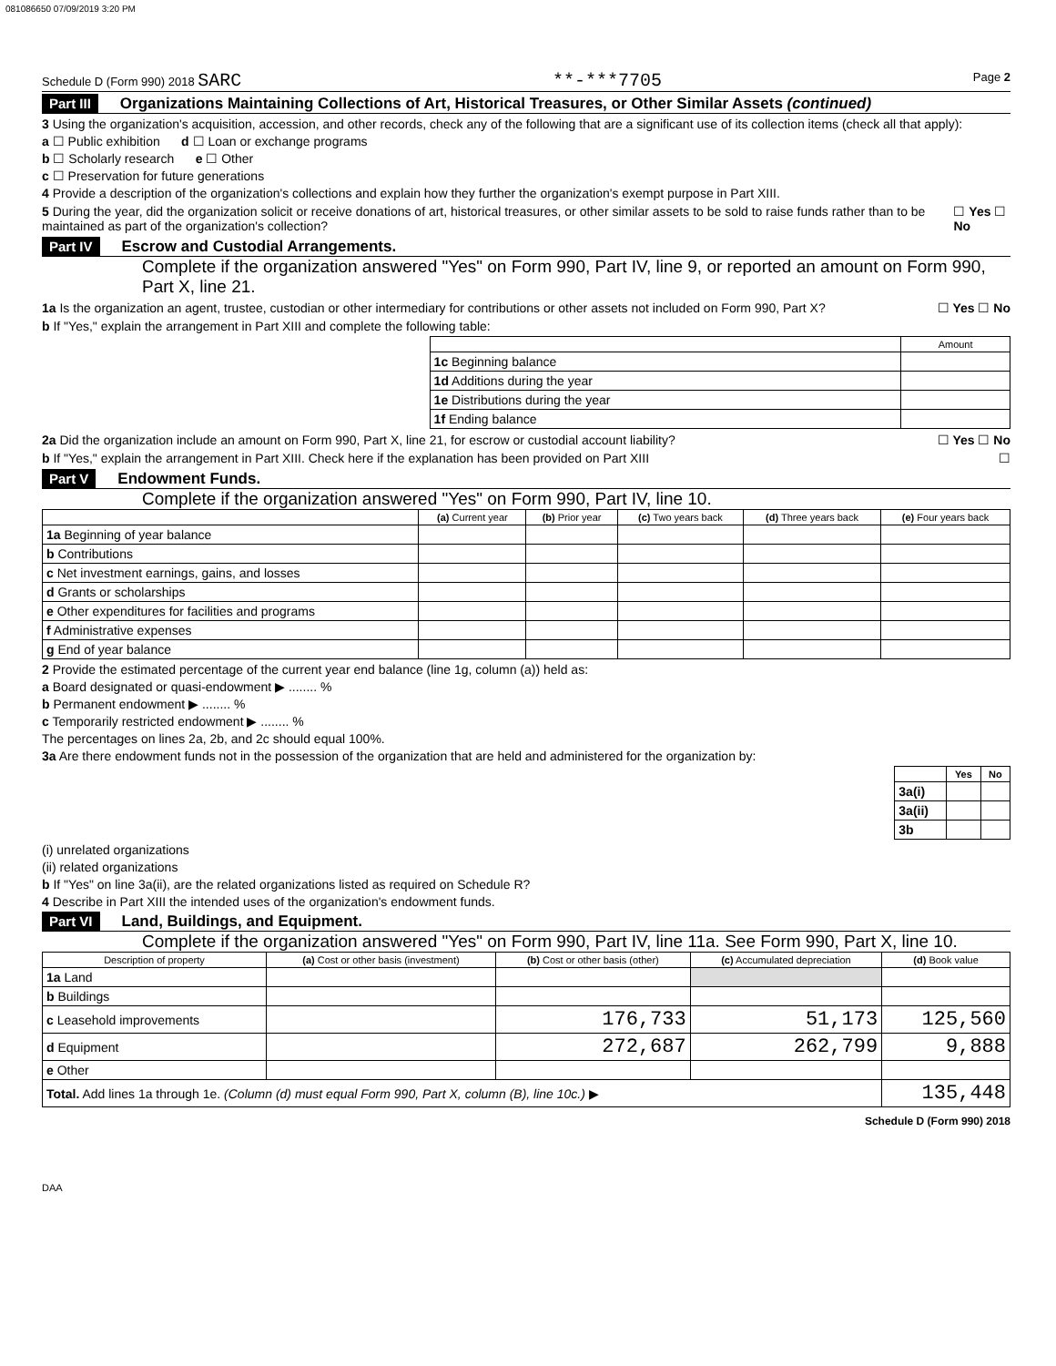081086650 07/09/2019 3:20 PM
Schedule D (Form 990) 2018 SARC **-***7705 Page 2
Part III Organizations Maintaining Collections of Art, Historical Treasures, or Other Similar Assets (continued)
3 Using the organization's acquisition, accession, and other records, check any of the following that are a significant use of its collection items (check all that apply):
a ☐ Public exhibition d ☐ Loan or exchange programs
b ☐ Scholarly research e ☐ Other
c ☐ Preservation for future generations
4 Provide a description of the organization's collections and explain how they further the organization's exempt purpose in Part XIII.
5 During the year, did the organization solicit or receive donations of art, historical treasures, or other similar assets to be sold to raise funds rather than to be maintained as part of the organization's collection? ☐ Yes ☐ No
Part IV Escrow and Custodial Arrangements.
Complete if the organization answered "Yes" on Form 990, Part IV, line 9, or reported an amount on Form 990, Part X, line 21.
1a Is the organization an agent, trustee, custodian or other intermediary for contributions or other assets not included on Form 990, Part X? ☐ Yes ☐ No
b If "Yes," explain the arrangement in Part XIII and complete the following table:
| | Amount |
| --- | --- |
| 1c Beginning balance | |
| 1d Additions during the year | |
| 1e Distributions during the year | |
| 1f Ending balance | |
2a Did the organization include an amount on Form 990, Part X, line 21, for escrow or custodial account liability? ☐ Yes ☐ No
b If "Yes," explain the arrangement in Part XIII. Check here if the explanation has been provided on Part XIII ☐
Part V Endowment Funds.
Complete if the organization answered "Yes" on Form 990, Part IV, line 10.
| | (a) Current year | (b) Prior year | (c) Two years back | (d) Three years back | (e) Four years back |
| --- | --- | --- | --- | --- | --- |
| 1a Beginning of year balance | | | | | |
| b Contributions | | | | | |
| c Net investment earnings, gains, and losses | | | | | |
| d Grants or scholarships | | | | | |
| e Other expenditures for facilities and programs | | | | | |
| f Administrative expenses | | | | | |
| g End of year balance | | | | | |
2 Provide the estimated percentage of the current year end balance (line 1g, column (a)) held as:
a Board designated or quasi-endowment ▶ ........ %
b Permanent endowment ▶ ........ %
c Temporarily restricted endowment ▶ ........ %
The percentages on lines 2a, 2b, and 2c should equal 100%.
3a Are there endowment funds not in the possession of the organization that are held and administered for the organization by:
| | Yes | No |
| --- | --- | --- |
| 3a(i) | | |
| 3a(ii) | | |
| 3b | | |
(i) unrelated organizations
(ii) related organizations
b If "Yes" on line 3a(ii), are the related organizations listed as required on Schedule R?
4 Describe in Part XIII the intended uses of the organization's endowment funds.
Part VI Land, Buildings, and Equipment.
Complete if the organization answered "Yes" on Form 990, Part IV, line 11a. See Form 990, Part X, line 10.
| Description of property | (a) Cost or other basis (investment) | (b) Cost or other basis (other) | (c) Accumulated depreciation | (d) Book value |
| --- | --- | --- | --- | --- |
| 1a Land | | | | |
| b Buildings | | | | |
| c Leasehold improvements | | 176,733 | 51,173 | 125,560 |
| d Equipment | | 272,687 | 262,799 | 9,888 |
| e Other | | | | |
| Total. Add lines 1a through 1e. (Column (d) must equal Form 990, Part X, column (B), line 10c.) ▶ | | | | 135,448 |
Schedule D (Form 990) 2018
DAA